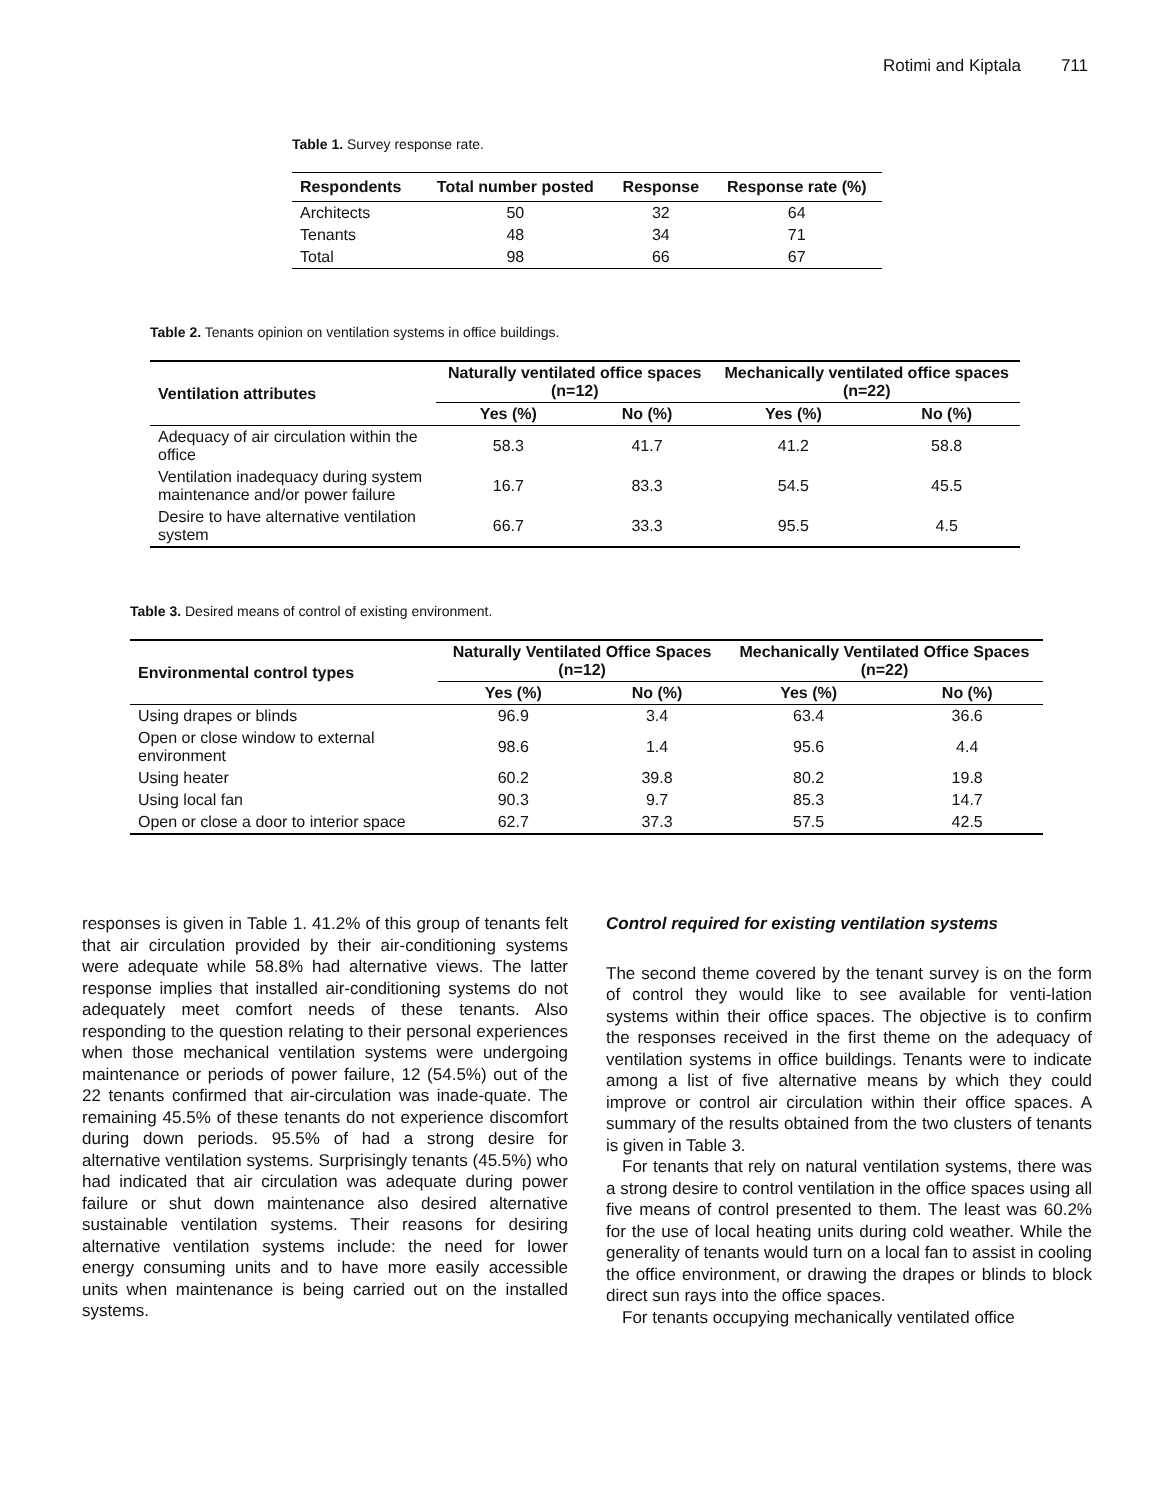Rotimi and Kiptala 711
Table 1. Survey response rate.
| Respondents | Total number posted | Response | Response rate (%) |
| --- | --- | --- | --- |
| Architects | 50 | 32 | 64 |
| Tenants | 48 | 34 | 71 |
| Total | 98 | 66 | 67 |
Table 2. Tenants opinion on ventilation systems in office buildings.
| Ventilation attributes | Naturally ventilated office spaces (n=12) | | Mechanically ventilated office spaces (n=22) | |
| --- | --- | --- | --- | --- |
| | Yes (%) | No (%) | Yes (%) | No (%) |
| Adequacy of air circulation within the office | 58.3 | 41.7 | 41.2 | 58.8 |
| Ventilation inadequacy during system maintenance and/or power failure | 16.7 | 83.3 | 54.5 | 45.5 |
| Desire to have alternative ventilation system | 66.7 | 33.3 | 95.5 | 4.5 |
Table 3. Desired means of control of existing environment.
| Environmental control types | Naturally Ventilated Office Spaces (n=12) | | Mechanically Ventilated Office Spaces (n=22) | |
| --- | --- | --- | --- | --- |
| | Yes (%) | No (%) | Yes (%) | No (%) |
| Using drapes or blinds | 96.9 | 3.4 | 63.4 | 36.6 |
| Open or close window to external environment | 98.6 | 1.4 | 95.6 | 4.4 |
| Using heater | 60.2 | 39.8 | 80.2 | 19.8 |
| Using local fan | 90.3 | 9.7 | 85.3 | 14.7 |
| Open or close a door to interior space | 62.7 | 37.3 | 57.5 | 42.5 |
responses is given in Table 1. 41.2% of this group of tenants felt that air circulation provided by their air-conditioning systems were adequate while 58.8% had alternative views. The latter response implies that installed air-conditioning systems do not adequately meet comfort needs of these tenants. Also responding to the question relating to their personal experiences when those mechanical ventilation systems were undergoing maintenance or periods of power failure, 12 (54.5%) out of the 22 tenants confirmed that air-circulation was inade-quate. The remaining 45.5% of these tenants do not experience discomfort during down periods. 95.5% of had a strong desire for alternative ventilation systems. Surprisingly tenants (45.5%) who had indicated that air circulation was adequate during power failure or shut down maintenance also desired alternative sustainable ventilation systems. Their reasons for desiring alternative ventilation systems include: the need for lower energy consuming units and to have more easily accessible units when maintenance is being carried out on the installed systems.
Control required for existing ventilation systems
The second theme covered by the tenant survey is on the form of control they would like to see available for venti-lation systems within their office spaces. The objective is to confirm the responses received in the first theme on the adequacy of ventilation systems in office buildings. Tenants were to indicate among a list of five alternative means by which they could improve or control air circulation within their office spaces. A summary of the results obtained from the two clusters of tenants is given in Table 3.
For tenants that rely on natural ventilation systems, there was a strong desire to control ventilation in the office spaces using all five means of control presented to them. The least was 60.2% for the use of local heating units during cold weather. While the generality of tenants would turn on a local fan to assist in cooling the office environment, or drawing the drapes or blinds to block direct sun rays into the office spaces.
For tenants occupying mechanically ventilated office